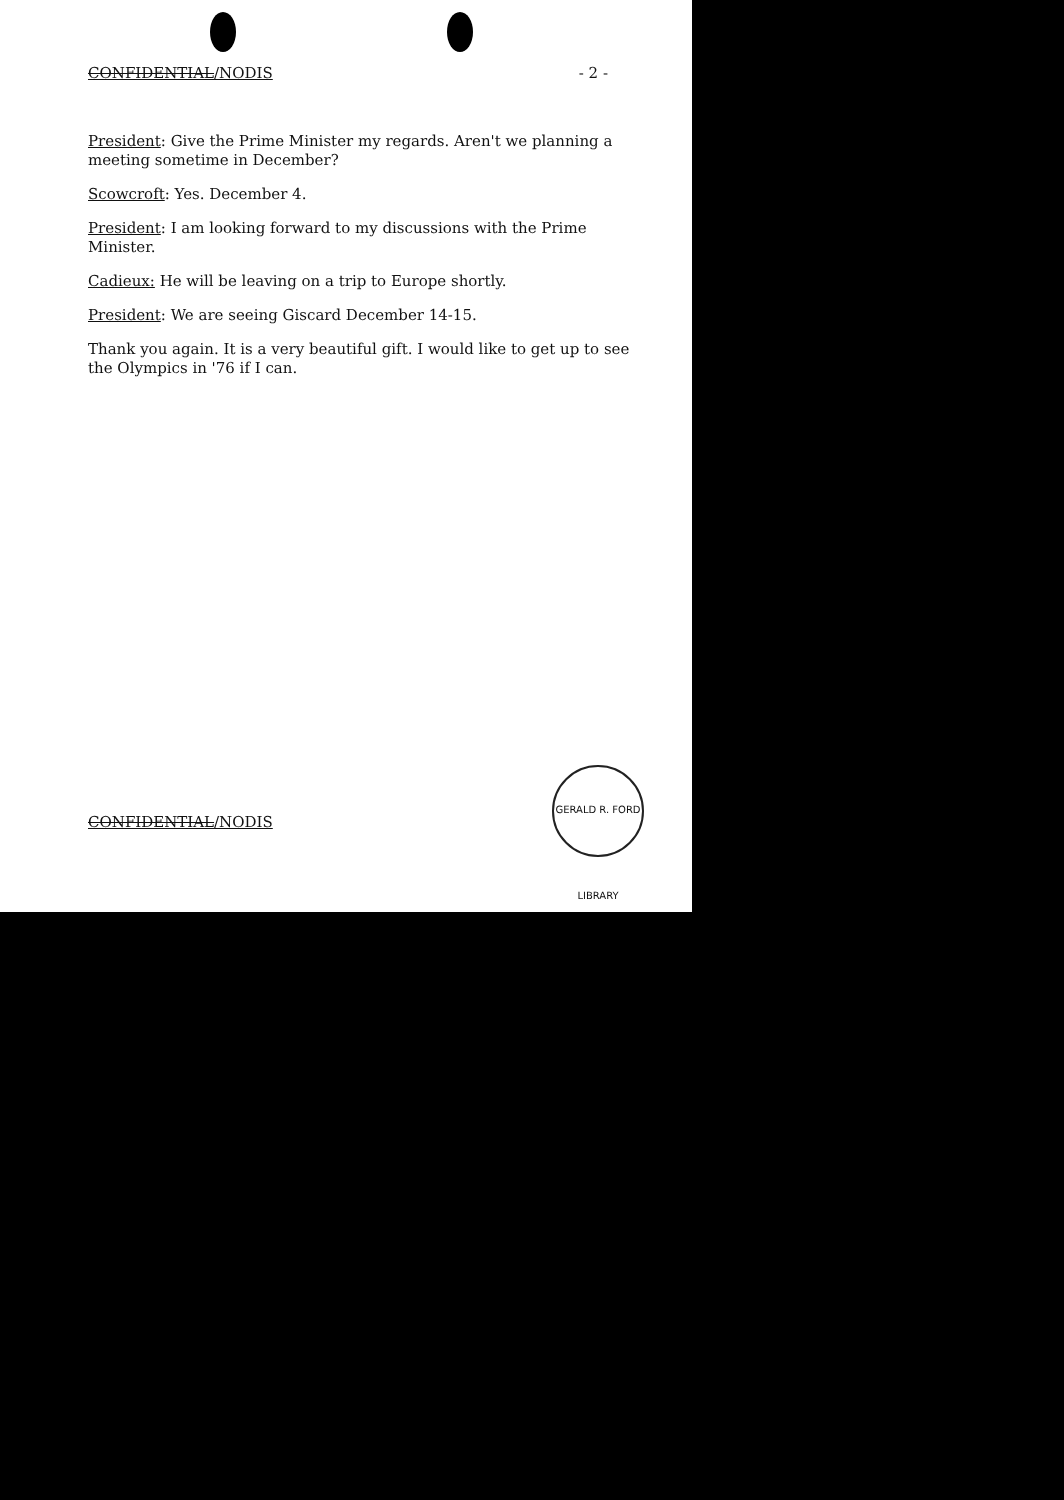CONFIDENTIAL/NODIS - 2 -
President: Give the Prime Minister my regards. Aren't we planning a meeting sometime in December?
Scowcroft: Yes. December 4.
President: I am looking forward to my discussions with the Prime Minister.
Cadieux: He will be leaving on a trip to Europe shortly.
President: We are seeing Giscard December 14-15.
Thank you again. It is a very beautiful gift. I would like to get up to see the Olympics in '76 if I can.
CONFIDENTIAL/NODIS
GERALD R. FORD LIBRARY